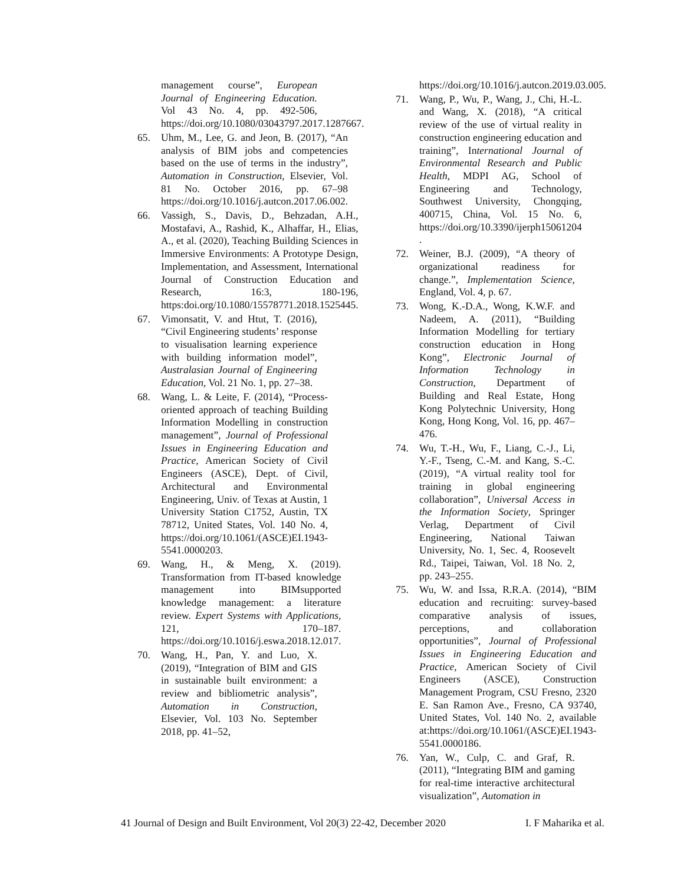management course”, European Journal of Engineering Education. Vol 43 No. 4, pp. 492-506, https://doi.org/10.1080/03043797.2017.1287667.
65. Uhm, M., Lee, G. and Jeon, B. (2017), “An analysis of BIM jobs and competencies based on the use of terms in the industry”, Automation in Construction, Elsevier, Vol. 81 No. October 2016, pp. 67–98 https://doi.org/10.1016/j.autcon.2017.06.002.
66. Vassigh, S., Davis, D., Behzadan, A.H., Mostafavi, A., Rashid, K., Alhaffar, H., Elias, A., et al. (2020), Teaching Building Sciences in Immersive Environments: A Prototype Design, Implementation, and Assessment, International Journal of Construction Education and Research, 16:3, 180-196, https:doi.org/10.1080/15578771.2018.1525445.
67. Vimonsatit, V. and Htut, T. (2016), “Civil Engineering students’ response to visualisation learning experience with building information model”, Australasian Journal of Engineering Education, Vol. 21 No. 1, pp. 27–38.
68. Wang, L. & Leite, F. (2014), “Process-oriented approach of teaching Building Information Modelling in construction management”, Journal of Professional Issues in Engineering Education and Practice, American Society of Civil Engineers (ASCE), Dept. of Civil, Architectural and Environmental Engineering, Univ. of Texas at Austin, 1 University Station C1752, Austin, TX 78712, United States, Vol. 140 No. 4, https://doi.org/10.1061/(ASCE)EI.1943-5541.0000203.
69. Wang, H., & Meng, X. (2019). Transformation from IT-based knowledge management into BIMsupported knowledge management: a literature review. Expert Systems with Applications, 121, 170–187. https://doi.org/10.1016/j.eswa.2018.12.017.
70. Wang, H., Pan, Y. and Luo, X. (2019), “Integration of BIM and GIS in sustainable built environment: a review and bibliometric analysis”, Automation in Construction, Elsevier, Vol. 103 No. September 2018, pp. 41–52,
https://doi.org/10.1016/j.autcon.2019.03.005.
71. Wang, P., Wu, P., Wang, J., Chi, H.-L. and Wang, X. (2018), “A critical review of the use of virtual reality in construction engineering education and training”, International Journal of Environmental Research and Public Health, MDPI AG, School of Engineering and Technology, Southwest University, Chongqing, 400715, China, Vol. 15 No. 6, https://doi.org/10.3390/ijerph15061204
.
72. Weiner, B.J. (2009), “A theory of organizational readiness for change.”, Implementation Science, England, Vol. 4, p. 67.
73. Wong, K.-D.A., Wong, K.W.F. and Nadeem, A. (2011), “Building Information Modelling for tertiary construction education in Hong Kong”, Electronic Journal of Information Technology in Construction, Department of Building and Real Estate, Hong Kong Polytechnic University, Hong Kong, Hong Kong, Vol. 16, pp. 467–476.
74. Wu, T.-H., Wu, F., Liang, C.-J., Li, Y.-F., Tseng, C.-M. and Kang, S.-C. (2019), “A virtual reality tool for training in global engineering collaboration”, Universal Access in the Information Society, Springer Verlag, Department of Civil Engineering, National Taiwan University, No. 1, Sec. 4, Roosevelt Rd., Taipei, Taiwan, Vol. 18 No. 2, pp. 243–255.
75. Wu, W. and Issa, R.R.A. (2014), “BIM education and recruiting: survey-based comparative analysis of issues, perceptions, and collaboration opportunities”, Journal of Professional Issues in Engineering Education and Practice, American Society of Civil Engineers (ASCE), Construction Management Program, CSU Fresno, 2320 E. San Ramon Ave., Fresno, CA 93740, United States, Vol. 140 No. 2, available at:https://doi.org/10.1061/(ASCE)EI.1943-5541.0000186.
76. Yan, W., Culp, C. and Graf, R. (2011), “Integrating BIM and gaming for real-time interactive architectural visualization”, Automation in
41 Journal of Design and Built Environment, Vol 20(3) 22-42, December 2020 I. F Maharika et al.